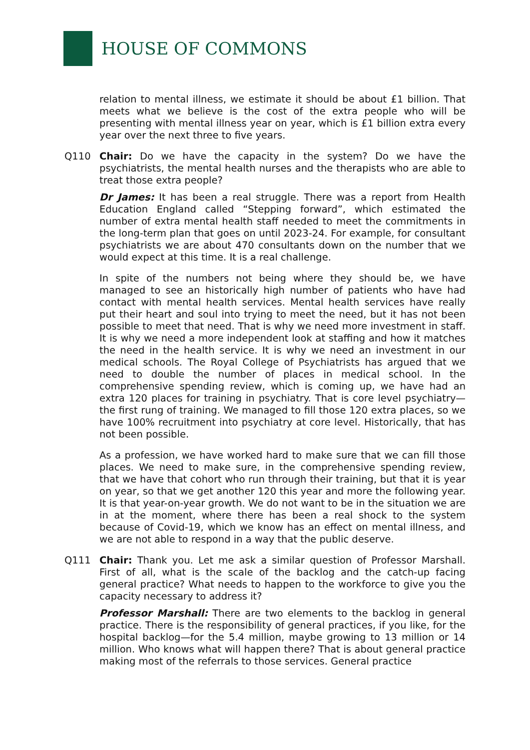HOUSE OF COMMONS
relation to mental illness, we estimate it should be about £1 billion. That meets what we believe is the cost of the extra people who will be presenting with mental illness year on year, which is £1 billion extra every year over the next three to five years.
Q110 Chair: Do we have the capacity in the system? Do we have the psychiatrists, the mental health nurses and the therapists who are able to treat those extra people?
Dr James: It has been a real struggle. There was a report from Health Education England called “Stepping forward”, which estimated the number of extra mental health staff needed to meet the commitments in the long-term plan that goes on until 2023-24. For example, for consultant psychiatrists we are about 470 consultants down on the number that we would expect at this time. It is a real challenge.
In spite of the numbers not being where they should be, we have managed to see an historically high number of patients who have had contact with mental health services. Mental health services have really put their heart and soul into trying to meet the need, but it has not been possible to meet that need. That is why we need more investment in staff. It is why we need a more independent look at staffing and how it matches the need in the health service. It is why we need an investment in our medical schools. The Royal College of Psychiatrists has argued that we need to double the number of places in medical school. In the comprehensive spending review, which is coming up, we have had an extra 120 places for training in psychiatry. That is core level psychiatry—the first rung of training. We managed to fill those 120 extra places, so we have 100% recruitment into psychiatry at core level. Historically, that has not been possible.
As a profession, we have worked hard to make sure that we can fill those places. We need to make sure, in the comprehensive spending review, that we have that cohort who run through their training, but that it is year on year, so that we get another 120 this year and more the following year. It is that year-on-year growth. We do not want to be in the situation we are in at the moment, where there has been a real shock to the system because of Covid-19, which we know has an effect on mental illness, and we are not able to respond in a way that the public deserve.
Q111 Chair: Thank you. Let me ask a similar question of Professor Marshall. First of all, what is the scale of the backlog and the catch-up facing general practice? What needs to happen to the workforce to give you the capacity necessary to address it?
Professor Marshall: There are two elements to the backlog in general practice. There is the responsibility of general practices, if you like, for the hospital backlog—for the 5.4 million, maybe growing to 13 million or 14 million. Who knows what will happen there? That is about general practice making most of the referrals to those services. General practice